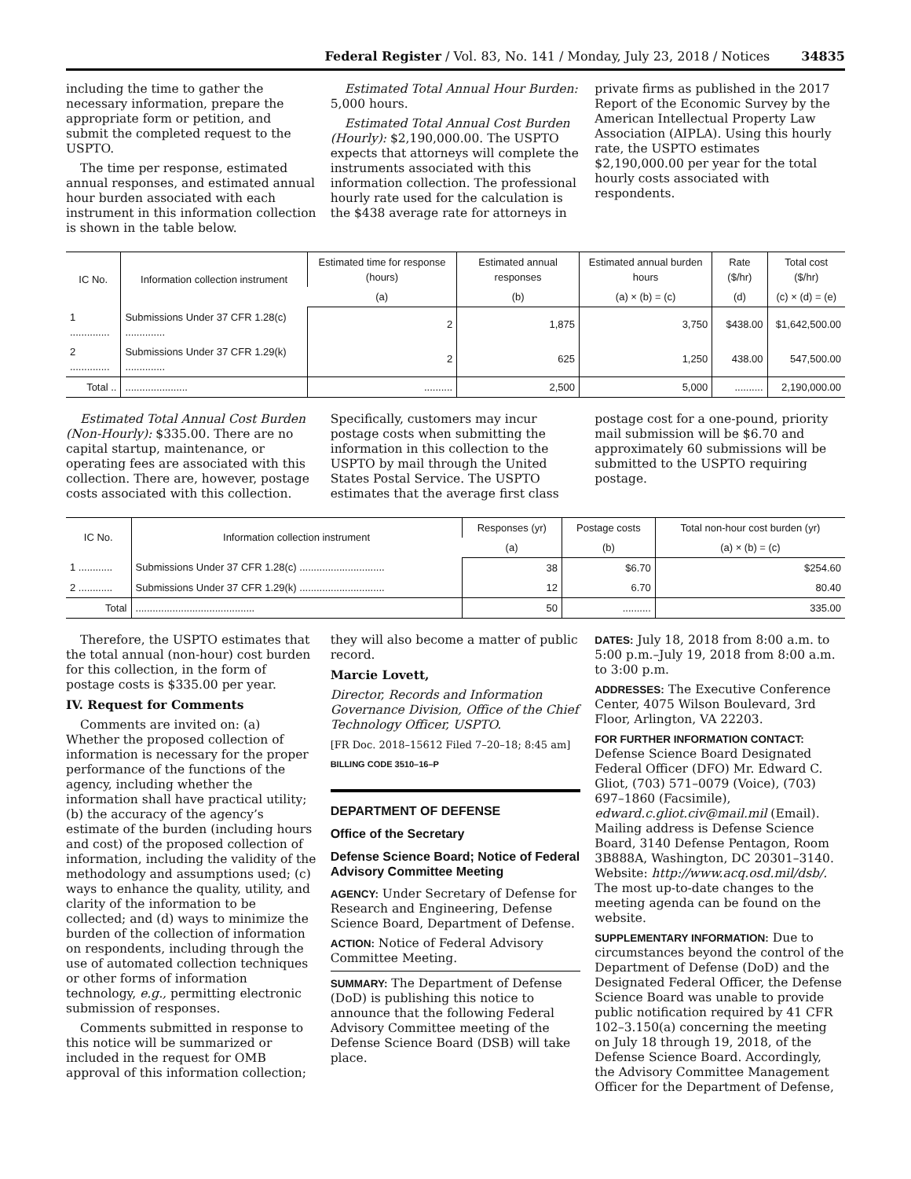Federal Register / Vol. 83, No. 141 / Monday, July 23, 2018 / Notices 34835
including the time to gather the necessary information, prepare the appropriate form or petition, and submit the completed request to the USPTO.
The time per response, estimated annual responses, and estimated annual hour burden associated with each instrument in this information collection is shown in the table below.
Estimated Total Annual Hour Burden: 5,000 hours.
Estimated Total Annual Cost Burden (Hourly): $2,190,000.00. The USPTO expects that attorneys will complete the instruments associated with this information collection. The professional hourly rate used for the calculation is the $438 average rate for attorneys in
private firms as published in the 2017 Report of the Economic Survey by the American Intellectual Property Law Association (AIPLA). Using this hourly rate, the USPTO estimates $2,190,000.00 per year for the total hourly costs associated with respondents.
| IC No. | Information collection instrument | Estimated time for response (hours) | Estimated annual responses | Estimated annual burden hours | Rate ($/hr) | Total cost ($/hr) |
| --- | --- | --- | --- | --- | --- | --- |
| | | (a) | (b) | (a) × (b) = (c) | (d) | (c) × (d) = (e) |
| 1 .............. | Submissions Under 37 CFR 1.28(c) .............. | 2 | 1,875 | 3,750 | $438.00 | $1,642,500.00 |
| 2 .............. | Submissions Under 37 CFR 1.29(k) .............. | 2 | 625 | 1,250 | 438.00 | 547,500.00 |
| Total .. | ...................... | .......... | 2,500 | 5,000 | .......... | 2,190,000.00 |
Estimated Total Annual Cost Burden (Non-Hourly): $335.00. There are no capital startup, maintenance, or operating fees are associated with this collection. There are, however, postage costs associated with this collection.
Specifically, customers may incur postage costs when submitting the information in this collection to the USPTO by mail through the United States Postal Service. The USPTO estimates that the average first class
postage cost for a one-pound, priority mail submission will be $6.70 and approximately 60 submissions will be submitted to the USPTO requiring postage.
| IC No. | Information collection instrument | Responses (yr) | Postage costs | Total non-hour cost burden (yr) |
| --- | --- | --- | --- | --- |
| | | (a) | (b) | (a) × (b) = (c) |
| 1 ............ | Submissions Under 37 CFR 1.28(c) .............................. | 38 | $6.70 | $254.60 |
| 2 ............ | Submissions Under 37 CFR 1.29(k) .............................. | 12 | 6.70 | 80.40 |
| Total | .......................................... | 50 | .......... | 335.00 |
Therefore, the USPTO estimates that the total annual (non-hour) cost burden for this collection, in the form of postage costs is $335.00 per year.
IV. Request for Comments
Comments are invited on: (a) Whether the proposed collection of information is necessary for the proper performance of the functions of the agency, including whether the information shall have practical utility; (b) the accuracy of the agency’s estimate of the burden (including hours and cost) of the proposed collection of information, including the validity of the methodology and assumptions used; (c) ways to enhance the quality, utility, and clarity of the information to be collected; and (d) ways to minimize the burden of the collection of information on respondents, including through the use of automated collection techniques or other forms of information technology, e.g., permitting electronic submission of responses.
Comments submitted in response to this notice will be summarized or included in the request for OMB approval of this information collection;
they will also become a matter of public record.
Marcie Lovett,
Director, Records and Information Governance Division, Office of the Chief Technology Officer, USPTO.
[FR Doc. 2018–15612 Filed 7–20–18; 8:45 am]
BILLING CODE 3510–16–P
DEPARTMENT OF DEFENSE
Office of the Secretary
Defense Science Board; Notice of Federal Advisory Committee Meeting
AGENCY: Under Secretary of Defense for Research and Engineering, Defense Science Board, Department of Defense.
ACTION: Notice of Federal Advisory Committee Meeting.
SUMMARY: The Department of Defense (DoD) is publishing this notice to announce that the following Federal Advisory Committee meeting of the Defense Science Board (DSB) will take place.
DATES: July 18, 2018 from 8:00 a.m. to 5:00 p.m.–July 19, 2018 from 8:00 a.m. to 3:00 p.m.
ADDRESSES: The Executive Conference Center, 4075 Wilson Boulevard, 3rd Floor, Arlington, VA 22203.
FOR FURTHER INFORMATION CONTACT: Defense Science Board Designated Federal Officer (DFO) Mr. Edward C. Gliot, (703) 571–0079 (Voice), (703) 697–1860 (Facsimile), edward.c.gliot.civ@mail.mil (Email). Mailing address is Defense Science Board, 3140 Defense Pentagon, Room 3B888A, Washington, DC 20301–3140. Website: http://www.acq.osd.mil/dsb/. The most up-to-date changes to the meeting agenda can be found on the website.
SUPPLEMENTARY INFORMATION: Due to circumstances beyond the control of the Department of Defense (DoD) and the Designated Federal Officer, the Defense Science Board was unable to provide public notification required by 41 CFR 102–3.150(a) concerning the meeting on July 18 through 19, 2018, of the Defense Science Board. Accordingly, the Advisory Committee Management Officer for the Department of Defense,